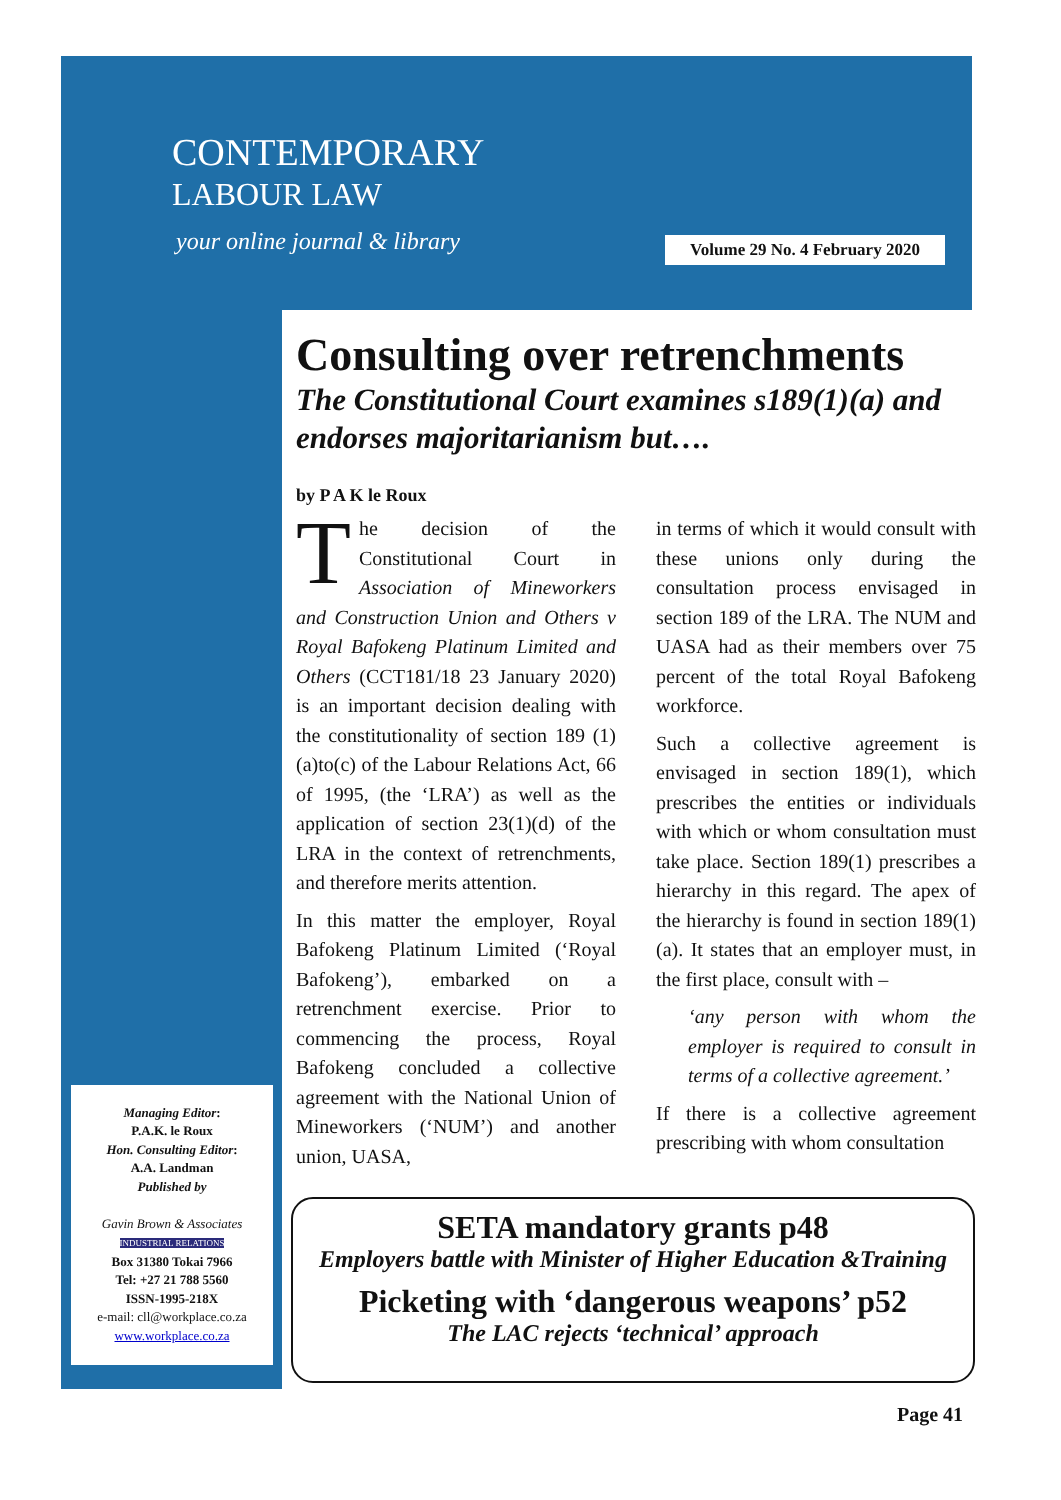CONTEMPORARY
LABOUR LAW
your online journal & library
Volume 29 No. 4 February 2020
Consulting over retrenchments
The Constitutional Court examines s189(1)(a) and endorses majoritarianism but….
by P A K le Roux
The decision of the Constitutional Court in Association of Mineworkers and Construction Union and Others v Royal Bafokeng Platinum Limited and Others (CCT181/18 23 January 2020) is an important decision dealing with the constitutionality of section 189 (1)(a)to(c) of the Labour Relations Act, 66 of 1995, (the ‘LRA’) as well as the application of section 23(1)(d) of the LRA in the context of retrenchments, and therefore merits attention.
In this matter the employer, Royal Bafokeng Platinum Limited (‘Royal Bafokeng’), embarked on a retrenchment exercise. Prior to commencing the process, Royal Bafokeng concluded a collective agreement with the National Union of Mineworkers (‘NUM’) and another union, UASA,
in terms of which it would consult with these unions only during the consultation process envisaged in section 189 of the LRA. The NUM and UASA had as their members over 75 percent of the total Royal Bafokeng workforce.
Such a collective agreement is envisaged in section 189(1), which prescribes the entities or individuals with which or whom consultation must take place. Section 189(1) prescribes a hierarchy in this regard. The apex of the hierarchy is found in section 189(1)(a). It states that an employer must, in the first place, consult with –
‘any person with whom the employer is required to consult in terms of a collective agreement.’
If there is a collective agreement prescribing with whom consultation
Managing Editor:
P.A.K. le Roux
Hon. Consulting Editor:
A.A. Landman
Published by
Gavin Brown & Associates
INDUSTRIAL RELATIONS
Box 31380 Tokai 7966
Tel: +27 21 788 5560
ISSN-1995-218X
e-mail: cll@workplace.co.za
www.workplace.co.za
SETA mandatory grants p48
Employers battle with Minister of Higher Education &Training
Picketing with ‘dangerous weapons’ p52
The LAC rejects ‘technical’ approach
Page 41